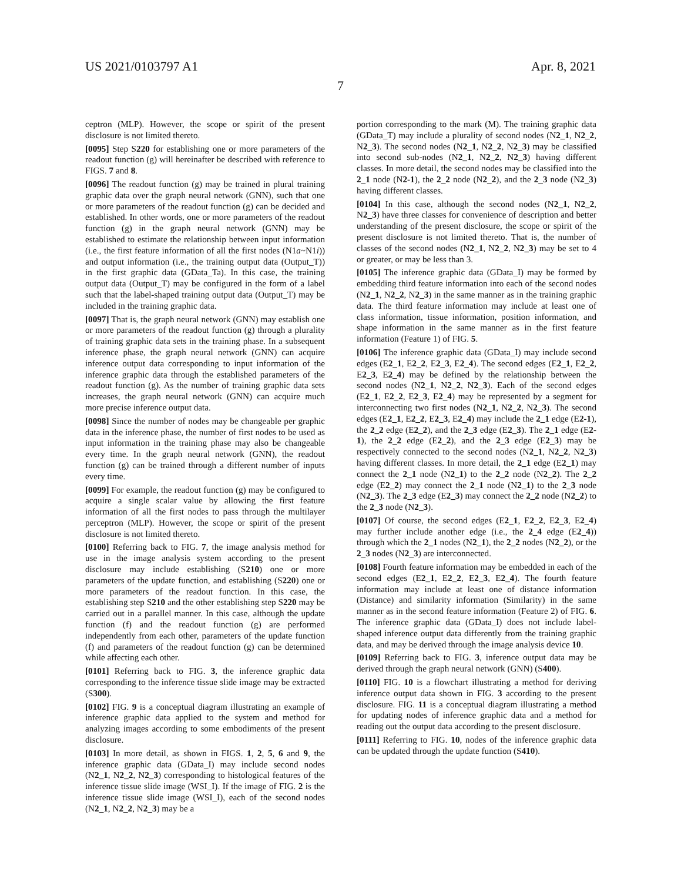US 2021/0103797 A1 Apr. 8, 2021
7
ceptron (MLP). However, the scope or spirit of the present disclosure is not limited thereto.
[0095] Step S220 for establishing one or more parameters of the readout function (g) will hereinafter be described with reference to FIGS. 7 and 8.
[0096] The readout function (g) may be trained in plural training graphic data over the graph neural network (GNN), such that one or more parameters of the readout function (g) can be decided and established. In other words, one or more parameters of the readout function (g) in the graph neural network (GNN) may be established to estimate the relationship between input information (i.e., the first feature information of all the first nodes (N1a~N1i)) and output information (i.e., the training output data (Output_T)) in the first graphic data (GData_Ta). In this case, the training output data (Output_T) may be configured in the form of a label such that the label-shaped training output data (Output_T) may be included in the training graphic data.
[0097] That is, the graph neural network (GNN) may establish one or more parameters of the readout function (g) through a plurality of training graphic data sets in the training phase. In a subsequent inference phase, the graph neural network (GNN) can acquire inference output data corresponding to input information of the inference graphic data through the established parameters of the readout function (g). As the number of training graphic data sets increases, the graph neural network (GNN) can acquire much more precise inference output data.
[0098] Since the number of nodes may be changeable per graphic data in the inference phase, the number of first nodes to be used as input information in the training phase may also be changeable every time. In the graph neural network (GNN), the readout function (g) can be trained through a different number of inputs every time.
[0099] For example, the readout function (g) may be configured to acquire a single scalar value by allowing the first feature information of all the first nodes to pass through the multilayer perceptron (MLP). However, the scope or spirit of the present disclosure is not limited thereto.
[0100] Referring back to FIG. 7, the image analysis method for use in the image analysis system according to the present disclosure may include establishing (S210) one or more parameters of the update function, and establishing (S220) one or more parameters of the readout function. In this case, the establishing step S210 and the other establishing step S220 may be carried out in a parallel manner. In this case, although the update function (f) and the readout function (g) are performed independently from each other, parameters of the update function (f) and parameters of the readout function (g) can be determined while affecting each other.
[0101] Referring back to FIG. 3, the inference graphic data corresponding to the inference tissue slide image may be extracted (S300).
[0102] FIG. 9 is a conceptual diagram illustrating an example of inference graphic data applied to the system and method for analyzing images according to some embodiments of the present disclosure.
[0103] In more detail, as shown in FIGS. 1, 2, 5, 6 and 9, the inference graphic data (GData_I) may include second nodes (N2_1, N2_2, N2_3) corresponding to histological features of the inference tissue slide image (WSI_I). If the image of FIG. 2 is the inference tissue slide image (WSI_I), each of the second nodes (N2_1, N2_2, N2_3) may be a
portion corresponding to the mark (M). The training graphic data (GData_T) may include a plurality of second nodes (N2_1, N2_2, N2_3). The second nodes (N2_1, N2_2, N2_3) may be classified into second sub-nodes (N2_1, N2_2, N2_3) having different classes. In more detail, the second nodes may be classified into the 2_1 node (N2-1), the 2_2 node (N2_2), and the 2_3 node (N2_3) having different classes.
[0104] In this case, although the second nodes (N2_1, N2_2, N2_3) have three classes for convenience of description and better understanding of the present disclosure, the scope or spirit of the present disclosure is not limited thereto. That is, the number of classes of the second nodes (N2_1, N2_2, N2_3) may be set to 4 or greater, or may be less than 3.
[0105] The inference graphic data (GData_I) may be formed by embedding third feature information into each of the second nodes (N2_1, N2_2, N2_3) in the same manner as in the training graphic data. The third feature information may include at least one of class information, tissue information, position information, and shape information in the same manner as in the first feature information (Feature 1) of FIG. 5.
[0106] The inference graphic data (GData_I) may include second edges (E2_1, E2_2, E2_3, E2_4). The second edges (E2_1, E2_2, E2_3, E2_4) may be defined by the relationship between the second nodes (N2_1, N2_2, N2_3). Each of the second edges (E2_1, E2_2, E2_3, E2_4) may be represented by a segment for interconnecting two first nodes (N2_1, N2_2, N2_3). The second edges (E2_1, E2_2, E2_3, E2_4) may include the 2_1 edge (E2-1), the 2_2 edge (E2_2), and the 2_3 edge (E2_3). The 2_1 edge (E2-1), the 2_2 edge (E2_2), and the 2_3 edge (E2_3) may be respectively connected to the second nodes (N2_1, N2_2, N2_3) having different classes. In more detail, the 2_1 edge (E2_1) may connect the 2_1 node (N2_1) to the 2_2 node (N2_2). The 2_2 edge (E2_2) may connect the 2_1 node (N2_1) to the 2_3 node (N2_3). The 2_3 edge (E2_3) may connect the 2_2 node (N2_2) to the 2_3 node (N2_3).
[0107] Of course, the second edges (E2_1, E2_2, E2_3, E2_4) may further include another edge (i.e., the 2_4 edge (E2_4)) through which the 2_1 nodes (N2_1), the 2_2 nodes (N2_2), or the 2_3 nodes (N2_3) are interconnected.
[0108] Fourth feature information may be embedded in each of the second edges (E2_1, E2_2, E2_3, E2_4). The fourth feature information may include at least one of distance information (Distance) and similarity information (Similarity) in the same manner as in the second feature information (Feature 2) of FIG. 6. The inference graphic data (GData_I) does not include label-shaped inference output data differently from the training graphic data, and may be derived through the image analysis device 10.
[0109] Referring back to FIG. 3, inference output data may be derived through the graph neural network (GNN) (S400).
[0110] FIG. 10 is a flowchart illustrating a method for deriving inference output data shown in FIG. 3 according to the present disclosure. FIG. 11 is a conceptual diagram illustrating a method for updating nodes of inference graphic data and a method for reading out the output data according to the present disclosure.
[0111] Referring to FIG. 10, nodes of the inference graphic data can be updated through the update function (S410).